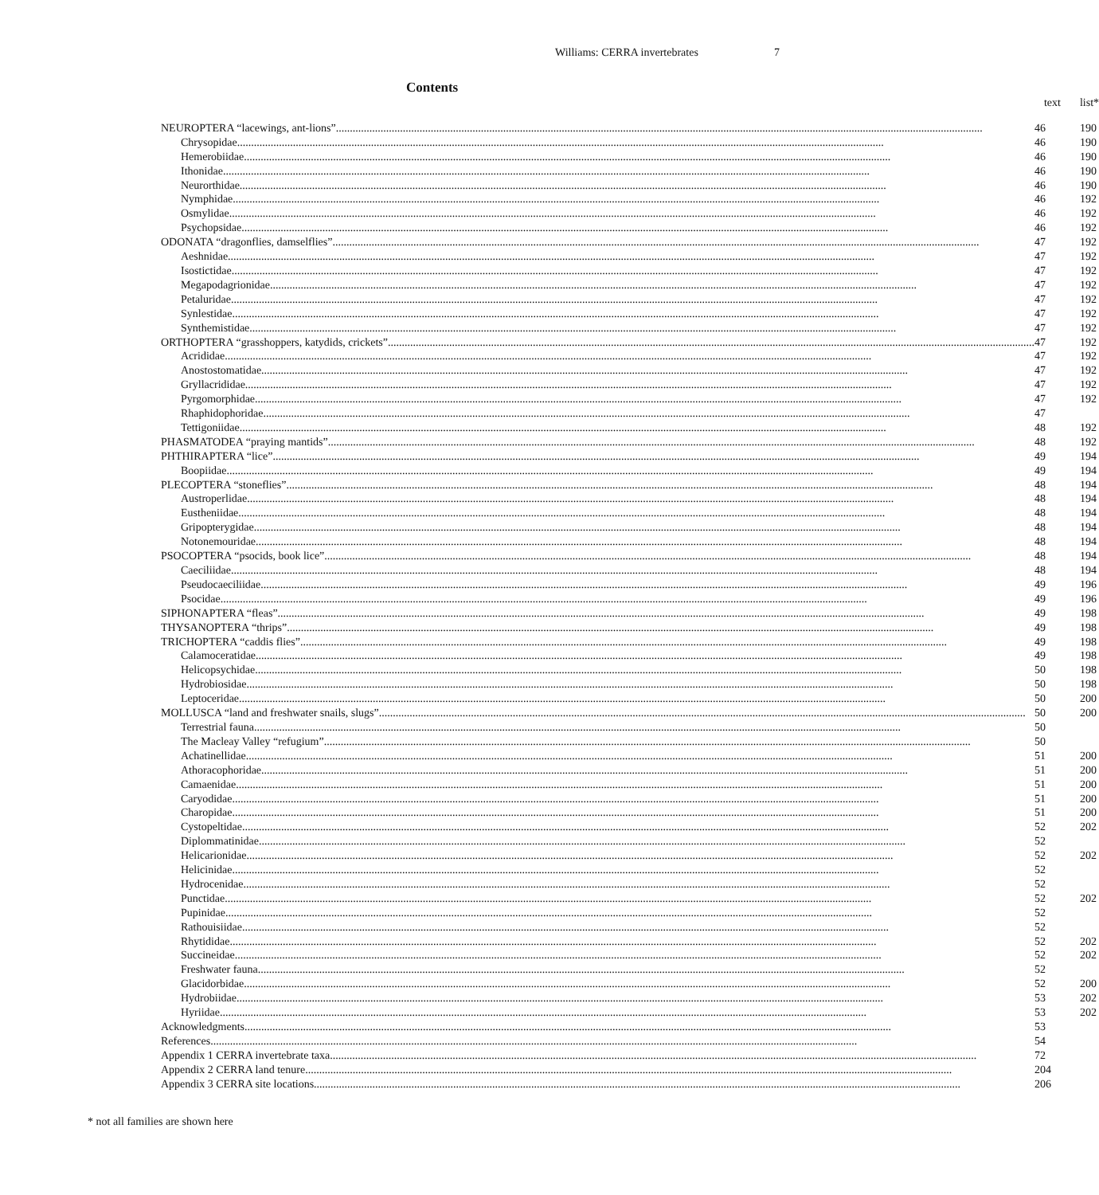Williams: CERRA invertebrates 7
Contents
| | text | list* |
| NEUROPTERA “lacewings, ant-lions” | 46 | 190 |
| Chrysopidae | 46 | 190 |
| Hemerobiidae | 46 | 190 |
| Ithonidae | 46 | 190 |
| Neurorthidae | 46 | 190 |
| Nymphidae | 46 | 192 |
| Osmylidae | 46 | 192 |
| Psychopsidae | 46 | 192 |
| ODONATA “dragonflies, damselflies” | 47 | 192 |
| Aeshnidae | 47 | 192 |
| Isostictidae | 47 | 192 |
| Megapodagrionidae | 47 | 192 |
| Petaluridae | 47 | 192 |
| Synlestidae | 47 | 192 |
| Synthemistidae | 47 | 192 |
| ORTHOPTERA “grasshoppers, katydids, crickets” | 47 | 192 |
| Acrididae | 47 | 192 |
| Anostostomatidae | 47 | 192 |
| Gryllacrididae | 47 | 192 |
| Pyrgomorphidae | 47 | 192 |
| Rhaphidophoridae | 47 | |
| Tettigoniidae | 48 | 192 |
| PHASMATODEA “praying mantids” | 48 | 192 |
| PHTHIRAPTERA “lice” | 49 | 194 |
| Boopiidae | 49 | 194 |
| PLECOPTERA “stoneflies” | 48 | 194 |
| Austroperlidae | 48 | 194 |
| Eustheniidae | 48 | 194 |
| Gripopterygidae | 48 | 194 |
| Notonemouridae | 48 | 194 |
| PSOCOPTERA “psocids, book lice” | 48 | 194 |
| Caeciliidae | 48 | 194 |
| Pseudocaeciliidae | 49 | 196 |
| Psocidae | 49 | 196 |
| SIPHONAPTERA “fleas” | 49 | 198 |
| THYSANOPTERA “thrips” | 49 | 198 |
| TRICHOPTERA “caddis flies” | 49 | 198 |
| Calamoceratidae | 49 | 198 |
| Helicopsychidae | 50 | 198 |
| Hydrobiosidae | 50 | 198 |
| Leptoceridae | 50 | 200 |
| MOLLUSCA “land and freshwater snails, slugs” | 50 | 200 |
| Terrestrial fauna | 50 | |
| The Macleay Valley “refugium” | 50 | |
| Achatinellidae | 51 | 200 |
| Athoracophoridae | 51 | 200 |
| Camaenidae | 51 | 200 |
| Caryodidae | 51 | 200 |
| Charopidae | 51 | 200 |
| Cystopeltidae | 52 | 202 |
| Diplommatinidae | 52 | |
| Helicarionidae | 52 | 202 |
| Helicinidae | 52 | |
| Hydrocenidae | 52 | |
| Punctidae | 52 | 202 |
| Pupinidae | 52 | |
| Rathouisiidae | 52 | |
| Rhytididae | 52 | 202 |
| Succineidae | 52 | 202 |
| Freshwater fauna | 52 | |
| Glacidorbidae | 52 | 200 |
| Hydrobiidae | 53 | 202 |
| Hyriidae | 53 | 202 |
| Acknowledgments | 53 | |
| References | 54 | |
| Appendix 1 CERRA invertebrate taxa | 72 | |
| Appendix 2 CERRA land tenure | 204 | |
| Appendix 3 CERRA site locations | 206 | |
* not all families are shown here